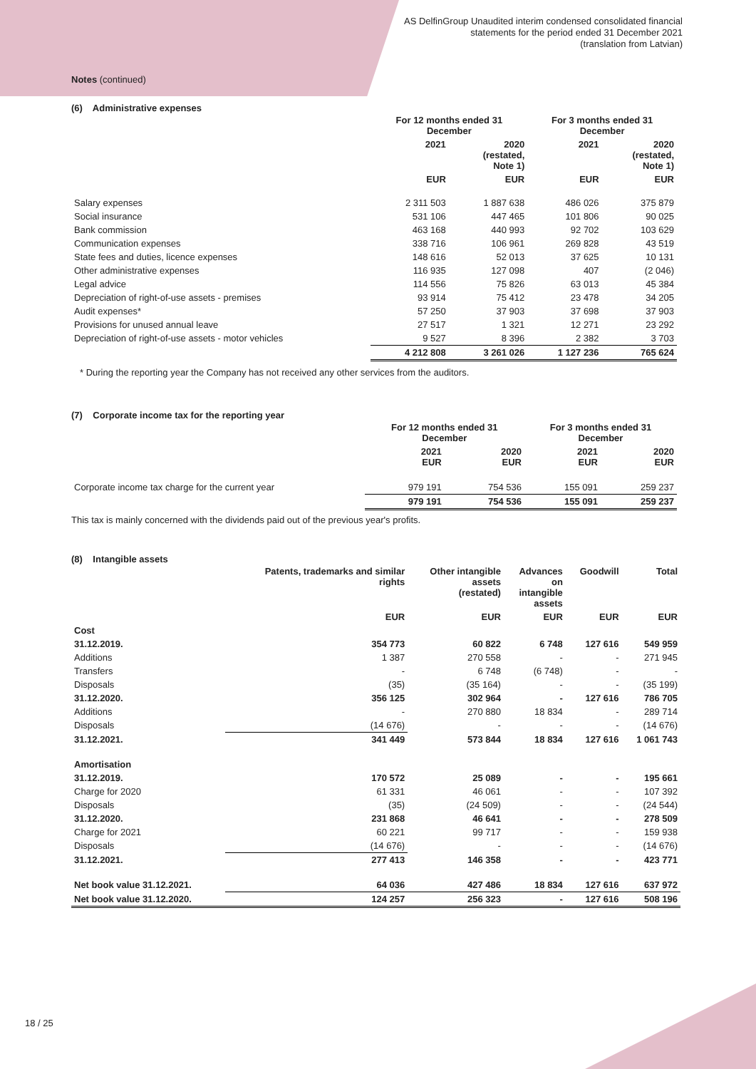AS DelfinGroup Unaudited interim condensed consolidated financial
statements for the period ended 31 December 2021
(translation from Latvian)
Notes (continued)
(6) Administrative expenses
| | For 12 months ended 31 December | | For 3 months ended 31 December | |
| --- | --- | --- | --- | --- |
| | 2021 | 2020 (restated, Note 1) | 2021 | 2020 (restated, Note 1) |
| | EUR | EUR | EUR | EUR |
| Salary expenses | 2 311 503 | 1 887 638 | 486 026 | 375 879 |
| Social insurance | 531 106 | 447 465 | 101 806 | 90 025 |
| Bank commission | 463 168 | 440 993 | 92 702 | 103 629 |
| Communication expenses | 338 716 | 106 961 | 269 828 | 43 519 |
| State fees and duties, licence expenses | 148 616 | 52 013 | 37 625 | 10 131 |
| Other administrative expenses | 116 935 | 127 098 | 407 | (2 046) |
| Legal advice | 114 556 | 75 826 | 63 013 | 45 384 |
| Depreciation of right-of-use assets - premises | 93 914 | 75 412 | 23 478 | 34 205 |
| Audit expenses* | 57 250 | 37 903 | 37 698 | 37 903 |
| Provisions for unused annual leave | 27 517 | 1 321 | 12 271 | 23 292 |
| Depreciation of right-of-use assets - motor vehicles | 9 527 | 8 396 | 2 382 | 3 703 |
| | 4 212 808 | 3 261 026 | 1 127 236 | 765 624 |
* During the reporting year the Company has not received any other services from the auditors.
(7) Corporate income tax for the reporting year
| | For 12 months ended 31 December | | For 3 months ended 31 December | |
| --- | --- | --- | --- | --- |
| | 2021 EUR | 2020 EUR | 2021 EUR | 2020 EUR |
| Corporate income tax charge for the current year | 979 191 | 754 536 | 155 091 | 259 237 |
| | 979 191 | 754 536 | 155 091 | 259 237 |
This tax is mainly concerned with the dividends paid out of the previous year's profits.
(8) Intangible assets
| | Patents, trademarks and similar rights | Other intangible assets (restated) | Advances on intangible assets | Goodwill | Total |
| --- | --- | --- | --- | --- | --- |
| | EUR | EUR | EUR | EUR | EUR |
| Cost | | | | | |
| 31.12.2019. | 354 773 | 60 822 | 6 748 | 127 616 | 549 959 |
| Additions | 1 387 | 270 558 | - | - | 271 945 |
| Transfers | - | 6 748 | (6 748) | - | - |
| Disposals | (35) | (35 164) | - | - | (35 199) |
| 31.12.2020. | 356 125 | 302 964 | - | 127 616 | 786 705 |
| Additions | - | 270 880 | 18 834 | - | 289 714 |
| Disposals | (14 676) | - | - | - | (14 676) |
| 31.12.2021. | 341 449 | 573 844 | 18 834 | 127 616 | 1 061 743 |
| Amortisation | | | | | |
| 31.12.2019. | 170 572 | 25 089 | - | - | 195 661 |
| Charge for 2020 | 61 331 | 46 061 | - | - | 107 392 |
| Disposals | (35) | (24 509) | - | - | (24 544) |
| 31.12.2020. | 231 868 | 46 641 | - | - | 278 509 |
| Charge for 2021 | 60 221 | 99 717 | - | - | 159 938 |
| Disposals | (14 676) | - | - | - | (14 676) |
| 31.12.2021. | 277 413 | 146 358 | - | - | 423 771 |
| Net book value 31.12.2021. | 64 036 | 427 486 | 18 834 | 127 616 | 637 972 |
| Net book value 31.12.2020. | 124 257 | 256 323 | - | 127 616 | 508 196 |
18 / 25